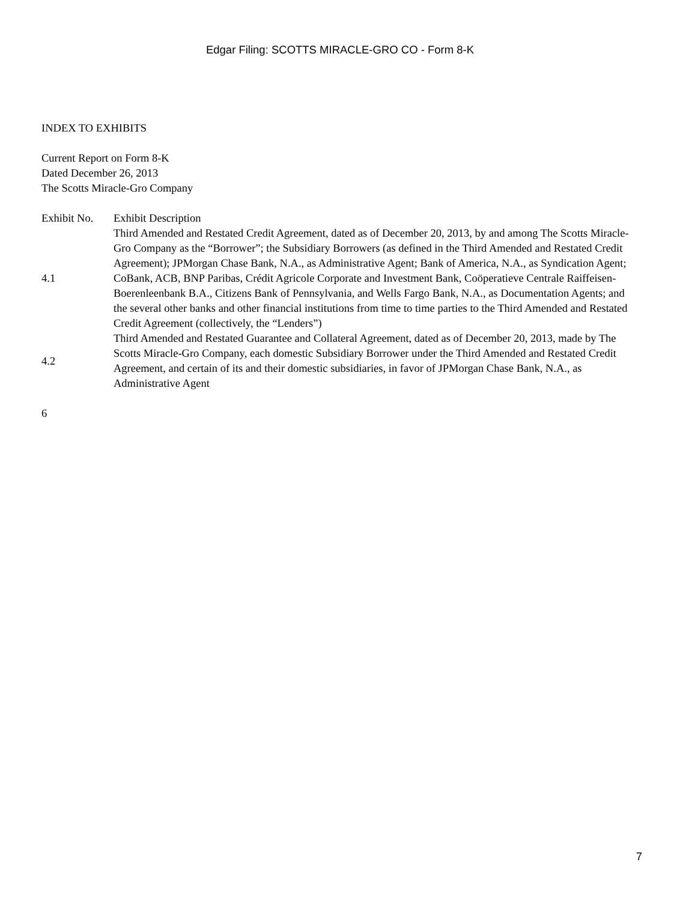Edgar Filing: SCOTTS MIRACLE-GRO CO - Form 8-K
INDEX TO EXHIBITS
Current Report on Form 8-K
Dated December 26, 2013
The Scotts Miracle-Gro Company
| Exhibit No. | Exhibit Description |
| 4.1 | Third Amended and Restated Credit Agreement, dated as of December 20, 2013, by and among The Scotts Miracle-Gro Company as the “Borrower”; the Subsidiary Borrowers (as defined in the Third Amended and Restated Credit Agreement); JPMorgan Chase Bank, N.A., as Administrative Agent; Bank of America, N.A., as Syndication Agent; CoBank, ACB, BNP Paribas, Crédit Agricole Corporate and Investment Bank, Coöperatieve Centrale Raiffeisen-Boerenleenbank B.A., Citizens Bank of Pennsylvania, and Wells Fargo Bank, N.A., as Documentation Agents; and the several other banks and other financial institutions from time to time parties to the Third Amended and Restated Credit Agreement (collectively, the “Lenders”) |
| 4.2 | Third Amended and Restated Guarantee and Collateral Agreement, dated as of December 20, 2013, made by The Scotts Miracle-Gro Company, each domestic Subsidiary Borrower under the Third Amended and Restated Credit Agreement, and certain of its and their domestic subsidiaries, in favor of JPMorgan Chase Bank, N.A., as Administrative Agent |
6
7